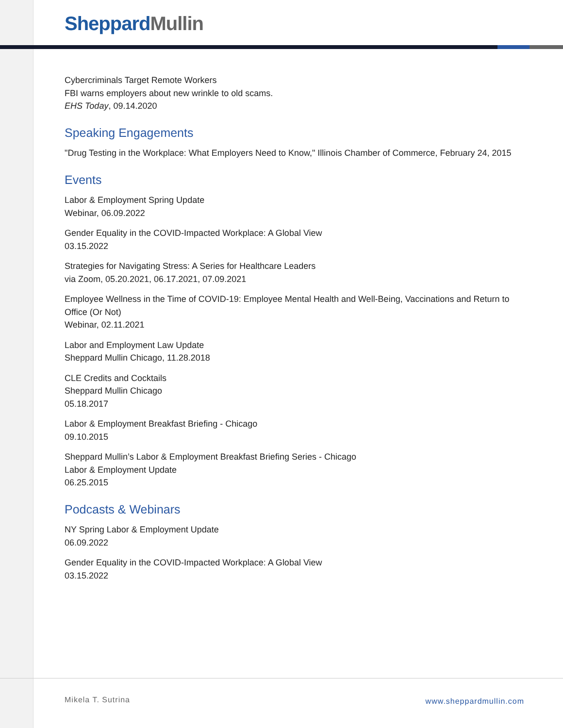Sheppard Mullin
Cybercriminals Target Remote Workers
FBI warns employers about new wrinkle to old scams.
EHS Today, 09.14.2020
Speaking Engagements
"Drug Testing in the Workplace: What Employers Need to Know," Illinois Chamber of Commerce, February 24, 2015
Events
Labor & Employment Spring Update
Webinar, 06.09.2022
Gender Equality in the COVID-Impacted Workplace: A Global View
03.15.2022
Strategies for Navigating Stress: A Series for Healthcare Leaders
via Zoom, 05.20.2021, 06.17.2021, 07.09.2021
Employee Wellness in the Time of COVID-19: Employee Mental Health and Well-Being, Vaccinations and Return to Office (Or Not)
Webinar, 02.11.2021
Labor and Employment Law Update
Sheppard Mullin Chicago, 11.28.2018
CLE Credits and Cocktails
Sheppard Mullin Chicago
05.18.2017
Labor & Employment Breakfast Briefing - Chicago
09.10.2015
Sheppard Mullin’s Labor & Employment Breakfast Briefing Series - Chicago
Labor & Employment Update
06.25.2015
Podcasts & Webinars
NY Spring Labor & Employment Update
06.09.2022
Gender Equality in the COVID-Impacted Workplace: A Global View
03.15.2022
Mikela T. Sutrina www.sheppardmullin.com